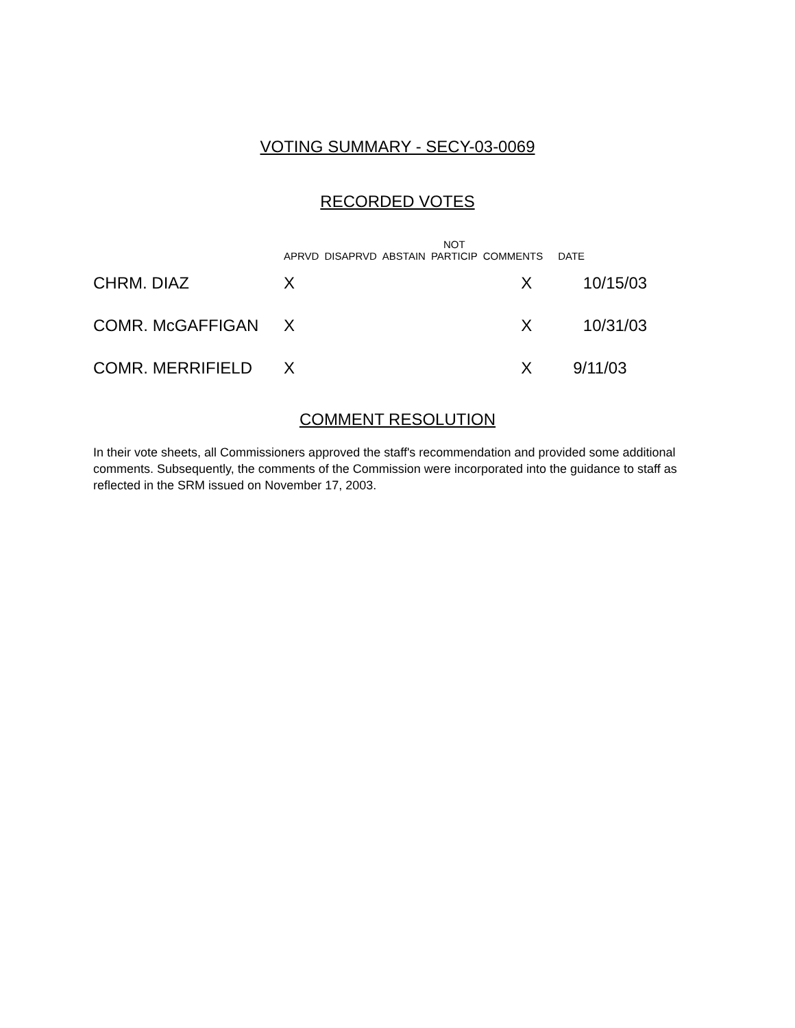VOTING SUMMARY - SECY-03-0069
RECORDED VOTES
| | APRVD | DISAPRVD | ABSTAIN | NOT PARTICIP | COMMENTS | DATE |
| --- | --- | --- | --- | --- | --- | --- |
| CHRM. DIAZ | X | | | | X | 10/15/03 |
| COMR. McGAFFIGAN | X | | | | X | 10/31/03 |
| COMR. MERRIFIELD | X | | | | X | 9/11/03 |
COMMENT RESOLUTION
In their vote sheets, all Commissioners approved the staff's recommendation and provided some additional comments. Subsequently, the comments of the Commission were incorporated into the guidance to staff as reflected in the SRM issued on November 17, 2003.